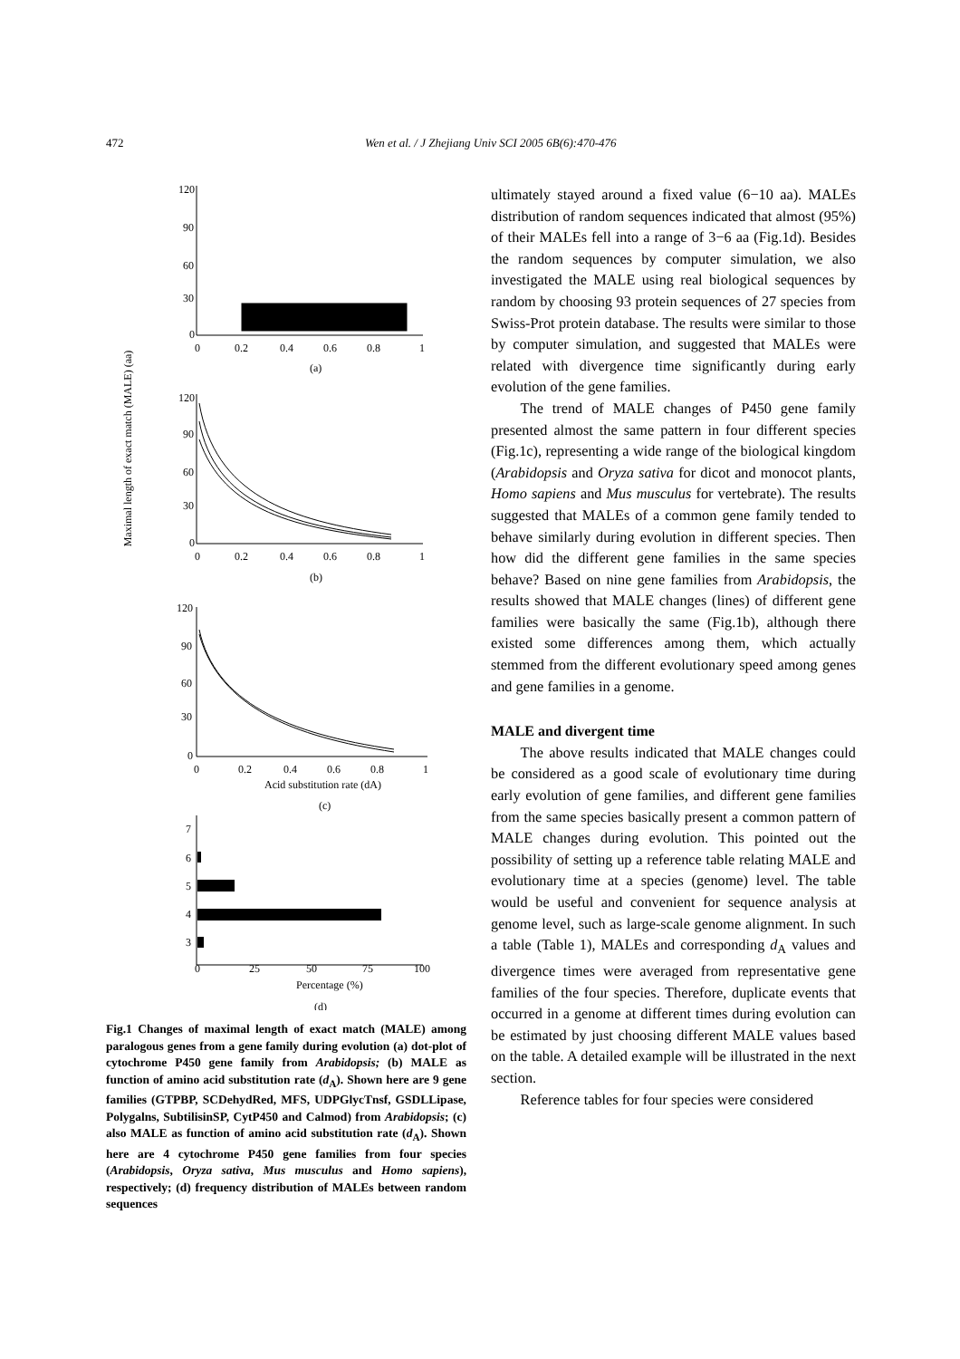472 Wen et al. / J Zhejiang Univ SCI 2005 6B(6):470-476
Maximal length of exact match (MALE) (aa)
120
90
60
30
0
0
0.2
0.4
0.6
0.8
1
(a)
120
90
60
30
0
0
0.2
0.4
0.6
0.8
1
(b)
120
90
60
30
0
0
0.2
0.4
0.6
0.8
1
Acid substitution rate (dA)
(c)
7
6
5
4
3
0
25
50
75
100
Percentage (%)
(d)
Fig.1 Changes of maximal length of exact match (MALE) among paralogous genes from a gene family during evolution (a) dot-plot of cytochrome P450 gene family from Arabidopsis; (b) MALE as function of amino acid substitution rate (d<sub>A</sub>). Shown here are 9 gene families (GTPBP, SCDehydRed, MFS, UDPGlycTnsf, GSDLLipase, Polygalns, SubtilisinSP, CytP450 and Calmod) from Arabidopsis; (c) also MALE as function of amino acid substitution rate (d<sub>A</sub>). Shown here are 4 cytochrome P450 gene families from four species (Arabidopsis, Oryza sativa, Mus musculus and Homo sapiens), respectively; (d) frequency distribution of MALEs between random sequences
ultimately stayed around a fixed value (6−10 aa). MALEs distribution of random sequences indicated that almost (95%) of their MALEs fell into a range of 3−6 aa (Fig.1d). Besides the random sequences by computer simulation, we also investigated the MALE using real biological sequences by random by choosing 93 protein sequences of 27 species from Swiss-Prot protein database. The results were similar to those by computer simulation, and suggested that MALEs were related with divergence time significantly during early evolution of the gene families.
The trend of MALE changes of P450 gene family presented almost the same pattern in four different species (Fig.1c), representing a wide range of the biological kingdom (Arabidopsis and Oryza sativa for dicot and monocot plants, Homo sapiens and Mus musculus for vertebrate). The results suggested that MALEs of a common gene family tended to behave similarly during evolution in different species. Then how did the different gene families in the same species behave? Based on nine gene families from Arabidopsis, the results showed that MALE changes (lines) of different gene families were basically the same (Fig.1b), although there existed some differences among them, which actually stemmed from the different evolutionary speed among genes and gene families in a genome.
MALE and divergent time
The above results indicated that MALE changes could be considered as a good scale of evolutionary time during early evolution of gene families, and different gene families from the same species basically present a common pattern of MALE changes during evolution. This pointed out the possibility of setting up a reference table relating MALE and evolutionary time at a species (genome) level. The table would be useful and convenient for sequence analysis at genome level, such as large-scale genome alignment. In such a table (Table 1), MALEs and corresponding d<sub>A</sub> values and divergence times were averaged from representative gene families of the four species. Therefore, duplicate events that occurred in a genome at different times during evolution can be estimated by just choosing different MALE values based on the table. A detailed example will be illustrated in the next section.
Reference tables for four species were considered